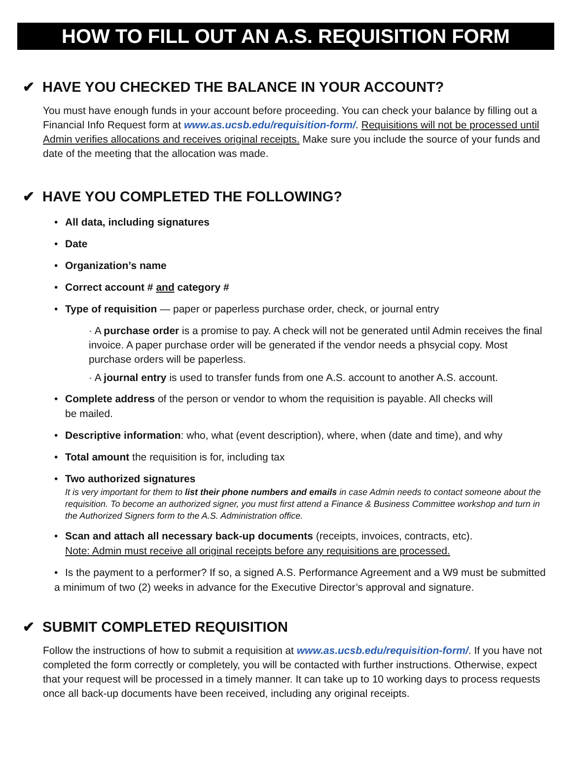HOW TO FILL OUT AN A.S. REQUISITION FORM
✔ HAVE YOU CHECKED THE BALANCE IN YOUR ACCOUNT?
You must have enough funds in your account before proceeding. You can check your balance by filling out a Financial Info Request form at www.as.ucsb.edu/requisition-form/. Requisitions will not be processed until Admin verifies allocations and receives original receipts. Make sure you include the source of your funds and date of the meeting that the allocation was made.
✔ HAVE YOU COMPLETED THE FOLLOWING?
• All data, including signatures
• Date
• Organization’s name
• Correct account # and category #
• Type of requisition — paper or paperless purchase order, check, or journal entry
· A purchase order is a promise to pay. A check will not be generated until Admin receives the final invoice. A paper purchase order will be generated if the vendor needs a phsycial copy. Most purchase orders will be paperless.
· A journal entry is used to transfer funds from one A.S. account to another A.S. account.
• Complete address of the person or vendor to whom the requisition is payable. All checks will
be mailed.
• Descriptive information: who, what (event description), where, when (date and time), and why
• Total amount the requisition is for, including tax
• Two authorized signatures
It is very important for them to list their phone numbers and emails in case Admin needs to contact someone about the requisition. To become an authorized signer, you must first attend a Finance & Business Committee workshop and turn in the Authorized Signers form to the A.S. Administration office.
• Scan and attach all necessary back-up documents (receipts, invoices, contracts, etc).
Note: Admin must receive all original receipts before any requisitions are processed.
• Is the payment to a performer? If so, a signed A.S. Performance Agreement and a W9 must be submitted a minimum of two (2) weeks in advance for the Executive Director’s approval and signature.
✔ SUBMIT COMPLETED REQUISITION
Follow the instructions of how to submit a requisition at www.as.ucsb.edu/requisition-form/. If you have not completed the form correctly or completely, you will be contacted with further instructions. Otherwise, expect that your request will be processed in a timely manner. It can take up to 10 working days to process requests once all back-up documents have been received, including any original receipts.